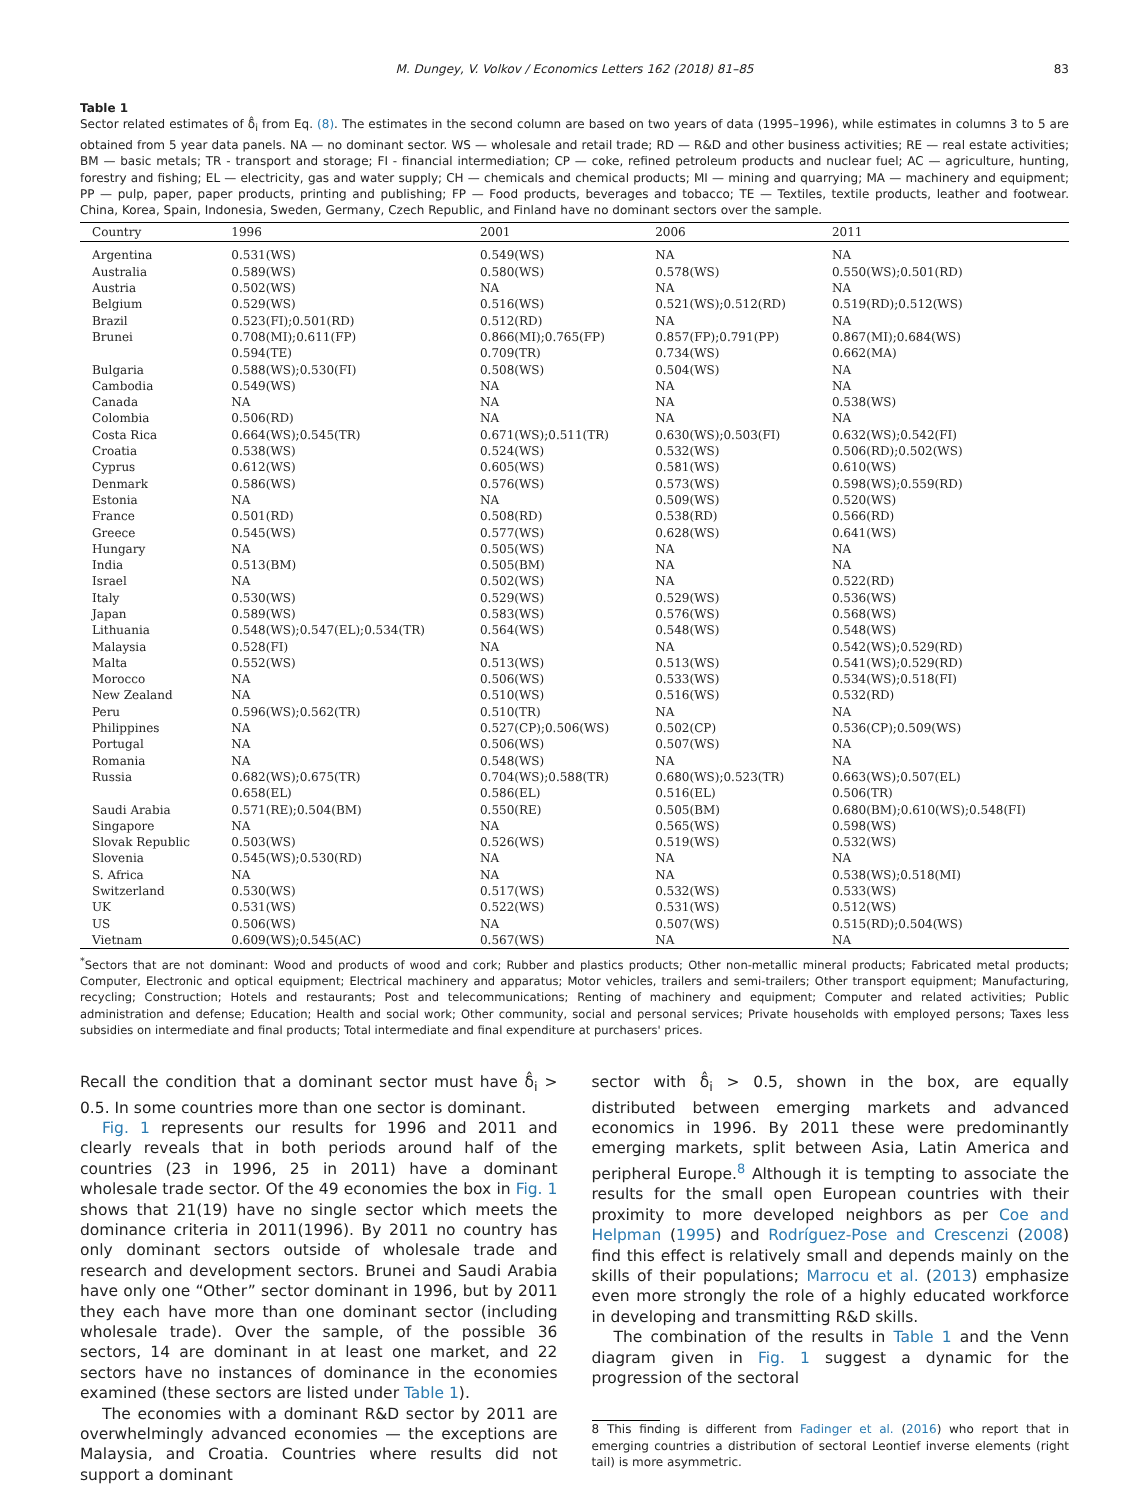M. Dungey, V. Volkov / Economics Letters 162 (2018) 81–85 83
Table 1
Sector related estimates of δ̂<sub>i</sub> from Eq. (8). The estimates in the second column are based on two years of data (1995–1996), while estimates in columns 3 to 5 are obtained from 5 year data panels. NA — no dominant sector. WS — wholesale and retail trade; RD — R&D and other business activities; RE — real estate activities; BM — basic metals; TR - transport and storage; FI - financial intermediation; CP — coke, refined petroleum products and nuclear fuel; AC — agriculture, hunting, forestry and fishing; EL — electricity, gas and water supply; CH — chemicals and chemical products; MI — mining and quarrying; MA — machinery and equipment; PP — pulp, paper, paper products, printing and publishing; FP — Food products, beverages and tobacco; TE — Textiles, textile products, leather and footwear. China, Korea, Spain, Indonesia, Sweden, Germany, Czech Republic, and Finland have no dominant sectors over the sample.
| Country | 1996 | 2001 | 2006 | 2011 |
| --- | --- | --- | --- | --- |
| Argentina | 0.531(WS) | 0.549(WS) | NA | NA |
| Australia | 0.589(WS) | 0.580(WS) | 0.578(WS) | 0.550(WS);0.501(RD) |
| Austria | 0.502(WS) | NA | NA | NA |
| Belgium | 0.529(WS) | 0.516(WS) | 0.521(WS);0.512(RD) | 0.519(RD);0.512(WS) |
| Brazil | 0.523(FI);0.501(RD) | 0.512(RD) | NA | NA |
| Brunei | 0.708(MI);0.611(FP) 0.594(TE) | 0.866(MI);0.765(FP) 0.709(TR) | 0.857(FP);0.791(PP) 0.734(WS) | 0.867(MI);0.684(WS) 0.662(MA) |
| Bulgaria | 0.588(WS);0.530(FI) | 0.508(WS) | 0.504(WS) | NA |
| Cambodia | 0.549(WS) | NA | NA | NA |
| Canada | NA | NA | NA | 0.538(WS) |
| Colombia | 0.506(RD) | NA | NA | NA |
| Costa Rica | 0.664(WS);0.545(TR) | 0.671(WS);0.511(TR) | 0.630(WS);0.503(FI) | 0.632(WS);0.542(FI) |
| Croatia | 0.538(WS) | 0.524(WS) | 0.532(WS) | 0.506(RD);0.502(WS) |
| Cyprus | 0.612(WS) | 0.605(WS) | 0.581(WS) | 0.610(WS) |
| Denmark | 0.586(WS) | 0.576(WS) | 0.573(WS) | 0.598(WS);0.559(RD) |
| Estonia | NA | NA | 0.509(WS) | 0.520(WS) |
| France | 0.501(RD) | 0.508(RD) | 0.538(RD) | 0.566(RD) |
| Greece | 0.545(WS) | 0.577(WS) | 0.628(WS) | 0.641(WS) |
| Hungary | NA | 0.505(WS) | NA | NA |
| India | 0.513(BM) | 0.505(BM) | NA | NA |
| Israel | NA | 0.502(WS) | NA | 0.522(RD) |
| Italy | 0.530(WS) | 0.529(WS) | 0.529(WS) | 0.536(WS) |
| Japan | 0.589(WS) | 0.583(WS) | 0.576(WS) | 0.568(WS) |
| Lithuania | 0.548(WS);0.547(EL);0.534(TR) | 0.564(WS) | 0.548(WS) | 0.548(WS) |
| Malaysia | 0.528(FI) | NA | NA | 0.542(WS);0.529(RD) |
| Malta | 0.552(WS) | 0.513(WS) | 0.513(WS) | 0.541(WS);0.529(RD) |
| Morocco | NA | 0.506(WS) | 0.533(WS) | 0.534(WS);0.518(FI) |
| New Zealand | NA | 0.510(WS) | 0.516(WS) | 0.532(RD) |
| Peru | 0.596(WS);0.562(TR) | 0.510(TR) | NA | NA |
| Philippines | NA | 0.527(CP);0.506(WS) | 0.502(CP) | 0.536(CP);0.509(WS) |
| Portugal | NA | 0.506(WS) | 0.507(WS) | NA |
| Romania | NA | 0.548(WS) | NA | NA |
| Russia | 0.682(WS);0.675(TR) 0.658(EL) | 0.704(WS);0.588(TR) 0.586(EL) | 0.680(WS);0.523(TR) 0.516(EL) | 0.663(WS);0.507(EL) 0.506(TR) |
| Saudi Arabia | 0.571(RE);0.504(BM) | 0.550(RE) | 0.505(BM) | 0.680(BM);0.610(WS);0.548(FI) |
| Singapore | NA | NA | 0.565(WS) | 0.598(WS) |
| Slovak Republic | 0.503(WS) | 0.526(WS) | 0.519(WS) | 0.532(WS) |
| Slovenia | 0.545(WS);0.530(RD) | NA | NA | NA |
| S. Africa | NA | NA | NA | 0.538(WS);0.518(MI) |
| Switzerland | 0.530(WS) | 0.517(WS) | 0.532(WS) | 0.533(WS) |
| UK | 0.531(WS) | 0.522(WS) | 0.531(WS) | 0.512(WS) |
| US | 0.506(WS) | NA | 0.507(WS) | 0.515(RD);0.504(WS) |
| Vietnam | 0.609(WS);0.545(AC) | 0.567(WS) | NA | NA |
<sup>*</sup> Sectors that are not dominant: Wood and products of wood and cork; Rubber and plastics products; Other non-metallic mineral products; Fabricated metal products; Computer, Electronic and optical equipment; Electrical machinery and apparatus; Motor vehicles, trailers and semi-trailers; Other transport equipment; Manufacturing, recycling; Construction; Hotels and restaurants; Post and telecommunications; Renting of machinery and equipment; Computer and related activities; Public administration and defense; Education; Health and social work; Other community, social and personal services; Private households with employed persons; Taxes less subsidies on intermediate and final products; Total intermediate and final expenditure at purchasers' prices.
Recall the condition that a dominant sector must have δ̂<sub>i</sub> > 0.5. In some countries more than one sector is dominant.
Fig. 1 represents our results for 1996 and 2011 and clearly reveals that in both periods around half of the countries (23 in 1996, 25 in 2011) have a dominant wholesale trade sector. Of the 49 economies the box in Fig. 1 shows that 21(19) have no single sector which meets the dominance criteria in 2011(1996). By 2011 no country has only dominant sectors outside of wholesale trade and research and development sectors. Brunei and Saudi Arabia have only one “Other” sector dominant in 1996, but by 2011 they each have more than one dominant sector (including wholesale trade). Over the sample, of the possible 36 sectors, 14 are dominant in at least one market, and 22 sectors have no instances of dominance in the economies examined (these sectors are listed under Table 1).
The economies with a dominant R&D sector by 2011 are overwhelmingly advanced economies — the exceptions are Malaysia, and Croatia. Countries where results did not support a dominant
sector with δ̂<sub>i</sub> > 0.5, shown in the box, are equally distributed between emerging markets and advanced economics in 1996. By 2011 these were predominantly emerging markets, split between Asia, Latin America and peripheral Europe.<sup>8</sup> Although it is tempting to associate the results for the small open European countries with their proximity to more developed neighbors as per Coe and Helpman (1995) and Rodríguez-Pose and Crescenzi (2008) find this effect is relatively small and depends mainly on the skills of their populations; Marrocu et al. (2013) emphasize even more strongly the role of a highly educated workforce in developing and transmitting R&D skills.
The combination of the results in Table 1 and the Venn diagram given in Fig. 1 suggest a dynamic for the progression of the sectoral
8 This finding is different from Fadinger et al. (2016) who report that in emerging countries a distribution of sectoral Leontief inverse elements (right tail) is more asymmetric.